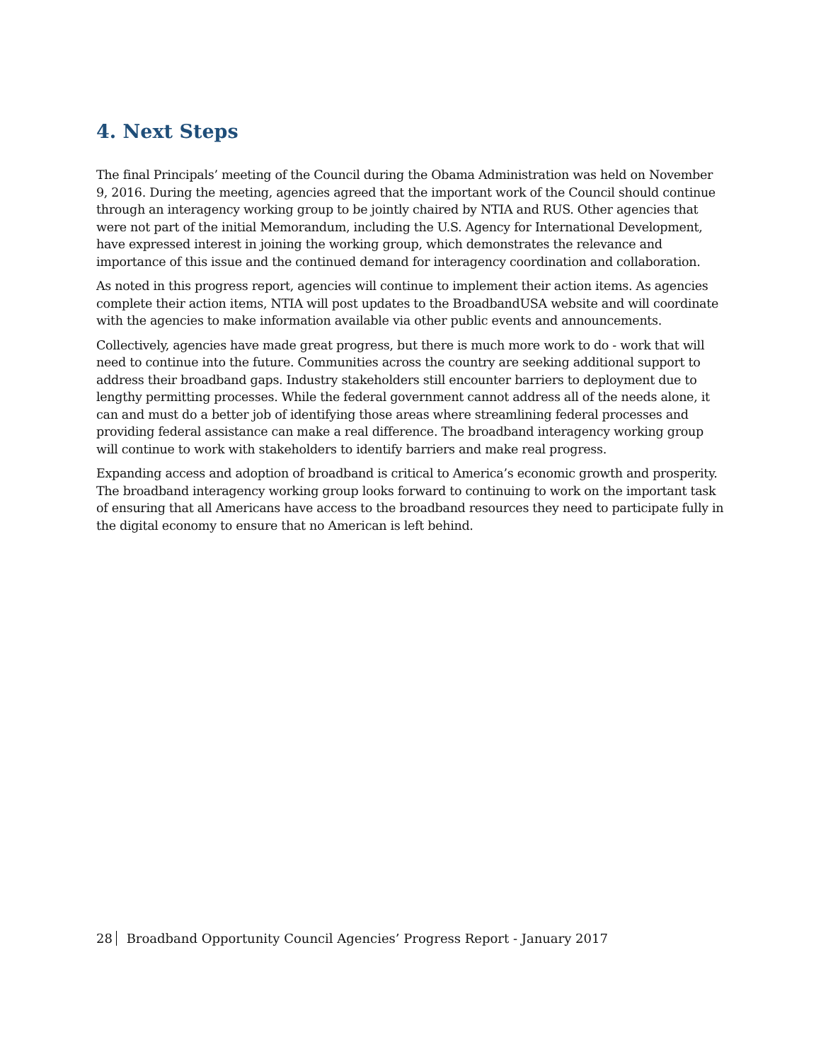4. Next Steps
The final Principals’ meeting of the Council during the Obama Administration was held on November 9, 2016. During the meeting, agencies agreed that the important work of the Council should continue through an interagency working group to be jointly chaired by NTIA and RUS. Other agencies that were not part of the initial Memorandum, including the U.S. Agency for International Development, have expressed interest in joining the working group, which demonstrates the relevance and importance of this issue and the continued demand for interagency coordination and collaboration.
As noted in this progress report, agencies will continue to implement their action items. As agencies complete their action items, NTIA will post updates to the BroadbandUSA website and will coordinate with the agencies to make information available via other public events and announcements.
Collectively, agencies have made great progress, but there is much more work to do - work that will need to continue into the future. Communities across the country are seeking additional support to address their broadband gaps. Industry stakeholders still encounter barriers to deployment due to lengthy permitting processes. While the federal government cannot address all of the needs alone, it can and must do a better job of identifying those areas where streamlining federal processes and providing federal assistance can make a real difference. The broadband interagency working group will continue to work with stakeholders to identify barriers and make real progress.
Expanding access and adoption of broadband is critical to America’s economic growth and prosperity. The broadband interagency working group looks forward to continuing to work on the important task of ensuring that all Americans have access to the broadband resources they need to participate fully in the digital economy to ensure that no American is left behind.
28 Broadband Opportunity Council Agencies’ Progress Report - January 2017